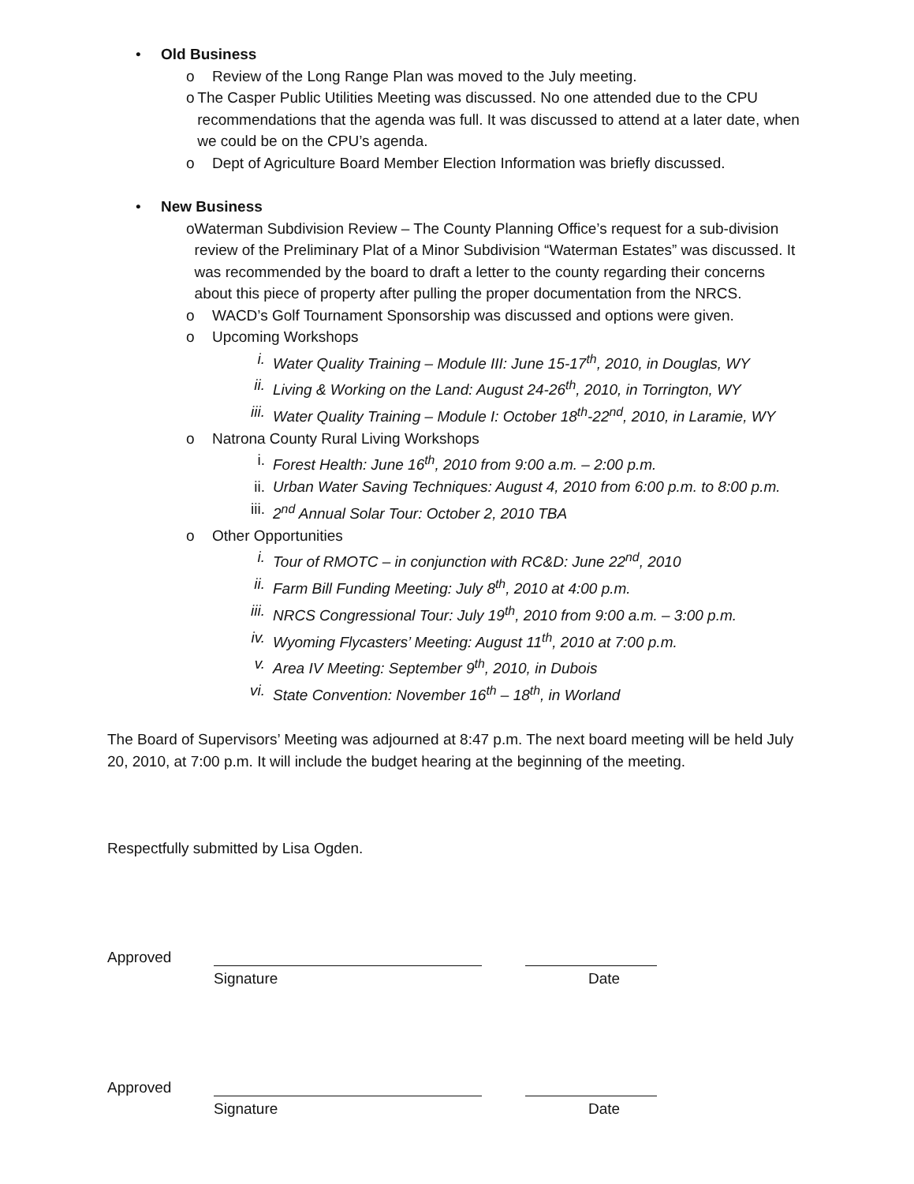• Old Business
o Review of the Long Range Plan was moved to the July meeting.
o The Casper Public Utilities Meeting was discussed. No one attended due to the CPU recommendations that the agenda was full. It was discussed to attend at a later date, when we could be on the CPU’s agenda.
o Dept of Agriculture Board Member Election Information was briefly discussed.
• New Business
o Waterman Subdivision Review – The County Planning Office’s request for a sub-division review of the Preliminary Plat of a Minor Subdivision “Waterman Estates” was discussed. It was recommended by the board to draft a letter to the county regarding their concerns about this piece of property after pulling the proper documentation from the NRCS.
o WACD’s Golf Tournament Sponsorship was discussed and options were given.
o Upcoming Workshops
i. Water Quality Training – Module III: June 15-17<sup>th</sup>, 2010, in Douglas, WY
ii. Living & Working on the Land: August 24-26<sup>th</sup>, 2010, in Torrington, WY
iii. Water Quality Training – Module I: October 18<sup>th</sup>-22<sup>nd</sup>, 2010, in Laramie, WY
o Natrona County Rural Living Workshops
i. Forest Health: June 16<sup>th</sup>, 2010 from 9:00 a.m. – 2:00 p.m.
ii. Urban Water Saving Techniques: August 4, 2010 from 6:00 p.m. to 8:00 p.m.
iii. 2<sup>nd</sup> Annual Solar Tour: October 2, 2010 TBA
o Other Opportunities
i. Tour of RMOTC – in conjunction with RC&D: June 22<sup>nd</sup>, 2010
ii. Farm Bill Funding Meeting: July 8<sup>th</sup>, 2010 at 4:00 p.m.
iii. NRCS Congressional Tour: July 19<sup>th</sup>, 2010 from 9:00 a.m. – 3:00 p.m.
iv. Wyoming Flycasters’ Meeting: August 11<sup>th</sup>, 2010 at 7:00 p.m.
v. Area IV Meeting: September 9<sup>th</sup>, 2010, in Dubois
vi. State Convention: November 16<sup>th</sup> – 18<sup>th</sup>, in Worland
The Board of Supervisors’ Meeting was adjourned at 8:47 p.m. The next board meeting will be held July 20, 2010, at 7:00 p.m. It will include the budget hearing at the beginning of the meeting.
Respectfully submitted by Lisa Ogden.
Approved
Signature Date
Approved
Signature Date